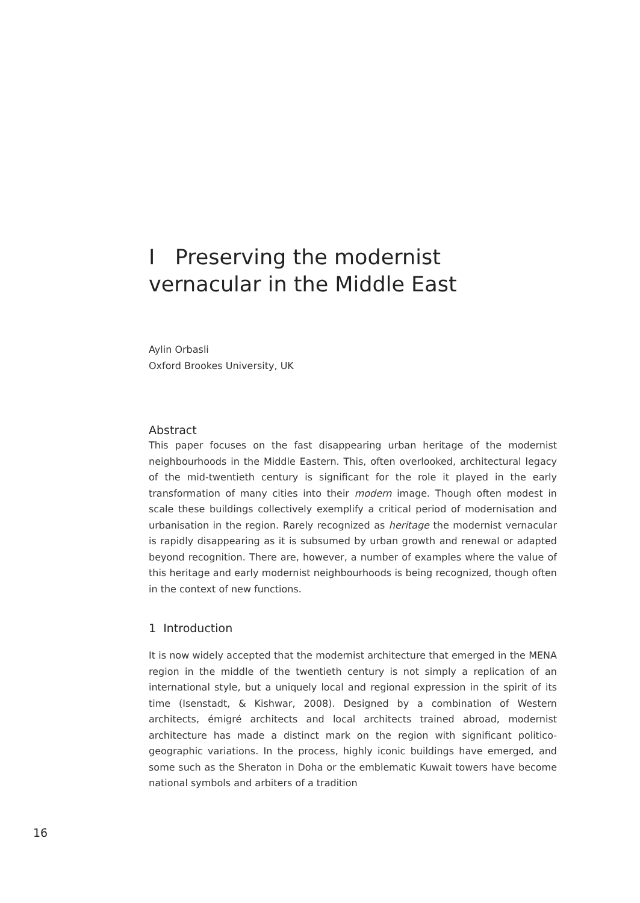I Preserving the modernist vernacular in the Middle East
Aylin Orbasli
Oxford Brookes University, UK
Abstract
This paper focuses on the fast disappearing urban heritage of the modernist neighbourhoods in the Middle Eastern. This, often overlooked, architectural legacy of the mid-twentieth century is significant for the role it played in the early transformation of many cities into their modern image. Though often modest in scale these buildings collectively exemplify a critical period of modernisation and urbanisation in the region. Rarely recognized as heritage the modernist vernacular is rapidly disappearing as it is subsumed by urban growth and renewal or adapted beyond recognition. There are, however, a number of examples where the value of this heritage and early modernist neighbourhoods is being recognized, though often in the context of new functions.
1 Introduction
It is now widely accepted that the modernist architecture that emerged in the MENA region in the middle of the twentieth century is not simply a replication of an international style, but a uniquely local and regional expression in the spirit of its time (Isenstadt, & Kishwar, 2008). Designed by a combination of Western architects, émigré architects and local architects trained abroad, modernist architecture has made a distinct mark on the region with significant politico-geographic variations. In the process, highly iconic buildings have emerged, and some such as the Sheraton in Doha or the emblematic Kuwait towers have become national symbols and arbiters of a tradition
16